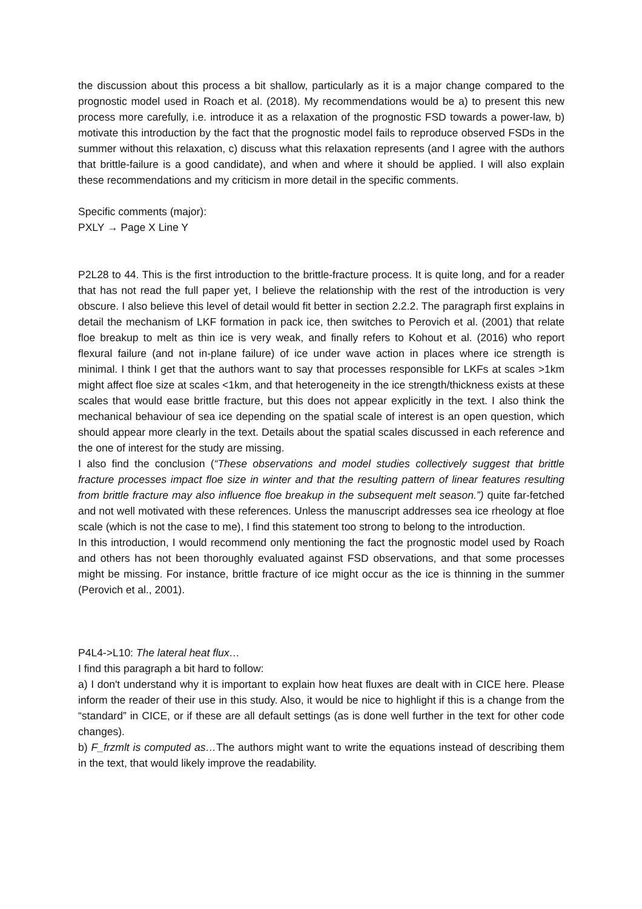the discussion about this process a bit shallow, particularly as it is a major change compared to the prognostic model used in Roach et al. (2018). My recommendations would be a) to present this new process more carefully, i.e. introduce it as a relaxation of the prognostic FSD towards a power-law, b) motivate this introduction by the fact that the prognostic model fails to reproduce observed FSDs in the summer without this relaxation, c) discuss what this relaxation represents (and I agree with the authors that brittle-failure is a good candidate), and when and where it should be applied. I will also explain these recommendations and my criticism in more detail in the specific comments.
Specific comments (major):
PXLY → Page X Line Y
P2L28 to 44. This is the first introduction to the brittle-fracture process. It is quite long, and for a reader that has not read the full paper yet, I believe the relationship with the rest of the introduction is very obscure. I also believe this level of detail would fit better in section 2.2.2. The paragraph first explains in detail the mechanism of LKF formation in pack ice, then switches to Perovich et al. (2001) that relate floe breakup to melt as thin ice is very weak, and finally refers to Kohout et al. (2016) who report flexural failure (and not in-plane failure) of ice under wave action in places where ice strength is minimal. I think I get that the authors want to say that processes responsible for LKFs at scales >1km might affect floe size at scales <1km, and that heterogeneity in the ice strength/thickness exists at these scales that would ease brittle fracture, but this does not appear explicitly in the text. I also think the mechanical behaviour of sea ice depending on the spatial scale of interest is an open question, which should appear more clearly in the text. Details about the spatial scales discussed in each reference and the one of interest for the study are missing.
I also find the conclusion (“These observations and model studies collectively suggest that brittle fracture processes impact floe size in winter and that the resulting pattern of linear features resulting from brittle fracture may also influence floe breakup in the subsequent melt season.”) quite far-fetched and not well motivated with these references. Unless the manuscript addresses sea ice rheology at floe scale (which is not the case to me), I find this statement too strong to belong to the introduction.
In this introduction, I would recommend only mentioning the fact the prognostic model used by Roach and others has not been thoroughly evaluated against FSD observations, and that some processes might be missing. For instance, brittle fracture of ice might occur as the ice is thinning in the summer (Perovich et al., 2001).
P4L4->L10: The lateral heat flux…
I find this paragraph a bit hard to follow:
a) I don't understand why it is important to explain how heat fluxes are dealt with in CICE here. Please inform the reader of their use in this study. Also, it would be nice to highlight if this is a change from the “standard” in CICE, or if these are all default settings (as is done well further in the text for other code changes).
b) F_frzmlt is computed as…The authors might want to write the equations instead of describing them in the text, that would likely improve the readability.